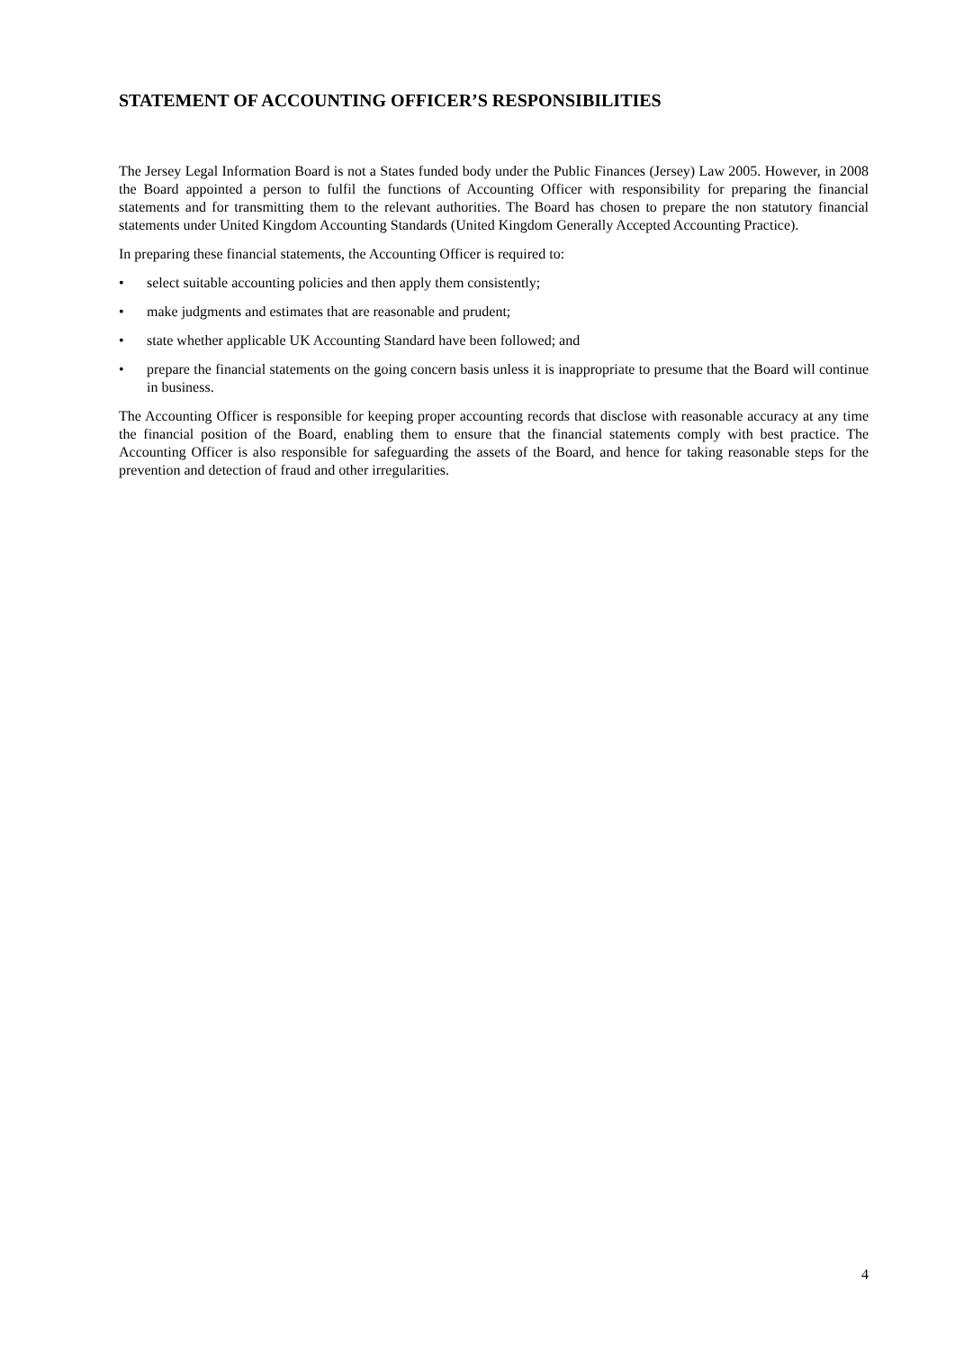STATEMENT OF ACCOUNTING OFFICER’S RESPONSIBILITIES
The Jersey Legal Information Board is not a States funded body under the Public Finances (Jersey) Law 2005. However, in 2008 the Board appointed a person to fulfil the functions of Accounting Officer with responsibility for preparing the financial statements and for transmitting them to the relevant authorities. The Board has chosen to prepare the non statutory financial statements under United Kingdom Accounting Standards (United Kingdom Generally Accepted Accounting Practice).
In preparing these financial statements, the Accounting Officer is required to:
• select suitable accounting policies and then apply them consistently;
• make judgments and estimates that are reasonable and prudent;
• state whether applicable UK Accounting Standard have been followed; and
• prepare the financial statements on the going concern basis unless it is inappropriate to presume that the Board will continue in business.
The Accounting Officer is responsible for keeping proper accounting records that disclose with reasonable accuracy at any time the financial position of the Board, enabling them to ensure that the financial statements comply with best practice. The Accounting Officer is also responsible for safeguarding the assets of the Board, and hence for taking reasonable steps for the prevention and detection of fraud and other irregularities.
4